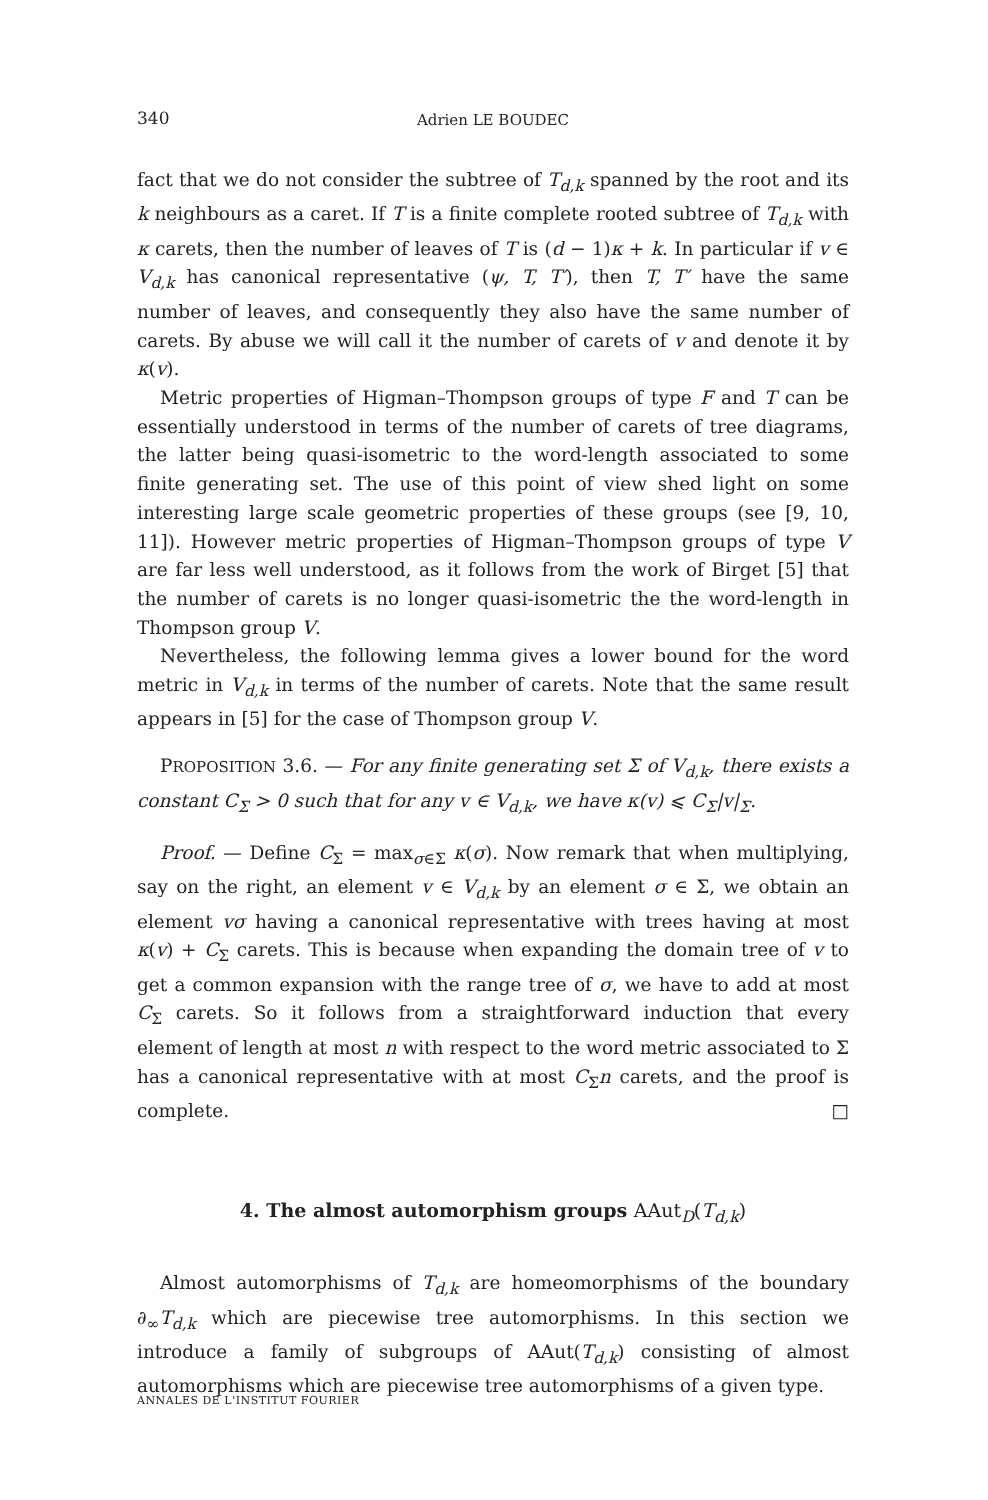340 Adrien LE BOUDEC
fact that we do not consider the subtree of T<sub>d,k</sub> spanned by the root and its k neighbours as a caret. If T is a finite complete rooted subtree of T<sub>d,k</sub> with κ carets, then the number of leaves of T is (d − 1)κ + k. In particular if v ∈ V<sub>d,k</sub> has canonical representative (ψ, T, T′), then T, T′ have the same number of leaves, and consequently they also have the same number of carets. By abuse we will call it the number of carets of v and denote it by κ(v).
Metric properties of Higman–Thompson groups of type F and T can be essentially understood in terms of the number of carets of tree diagrams, the latter being quasi-isometric to the word-length associated to some finite generating set. The use of this point of view shed light on some interesting large scale geometric properties of these groups (see [9, 10, 11]). However metric properties of Higman–Thompson groups of type V are far less well understood, as it follows from the work of Birget [5] that the number of carets is no longer quasi-isometric the the word-length in Thompson group V.
Nevertheless, the following lemma gives a lower bound for the word metric in V<sub>d,k</sub> in terms of the number of carets. Note that the same result appears in [5] for the case of Thompson group V.
PROPOSITION 3.6. — For any finite generating set Σ of V<sub>d,k</sub>, there exists a constant C<sub>Σ</sub> > 0 such that for any v ∈ V<sub>d,k</sub>, we have κ(v) ⩽ C<sub>Σ</sub>|v|<sub>Σ</sub>.
Proof. — Define C<sub>Σ</sub> = max<sub>σ∈Σ</sub> κ(σ). Now remark that when multiplying, say on the right, an element v ∈ V<sub>d,k</sub> by an element σ ∈ Σ, we obtain an element vσ having a canonical representative with trees having at most κ(v) + C<sub>Σ</sub> carets. This is because when expanding the domain tree of v to get a common expansion with the range tree of σ, we have to add at most C<sub>Σ</sub> carets. So it follows from a straightforward induction that every element of length at most n with respect to the word metric associated to Σ has a canonical representative with at most C<sub>Σ</sub>n carets, and the proof is complete. □
4. The almost automorphism groups AAut<sub>D</sub>(T<sub>d,k</sub>)
Almost automorphisms of T<sub>d,k</sub> are homeomorphisms of the boundary ∂<sub>∞</sub>T<sub>d,k</sub> which are piecewise tree automorphisms. In this section we introduce a family of subgroups of AAut(T<sub>d,k</sub>) consisting of almost automorphisms which are piecewise tree automorphisms of a given type.
ANNALES DE L'INSTITUT FOURIER